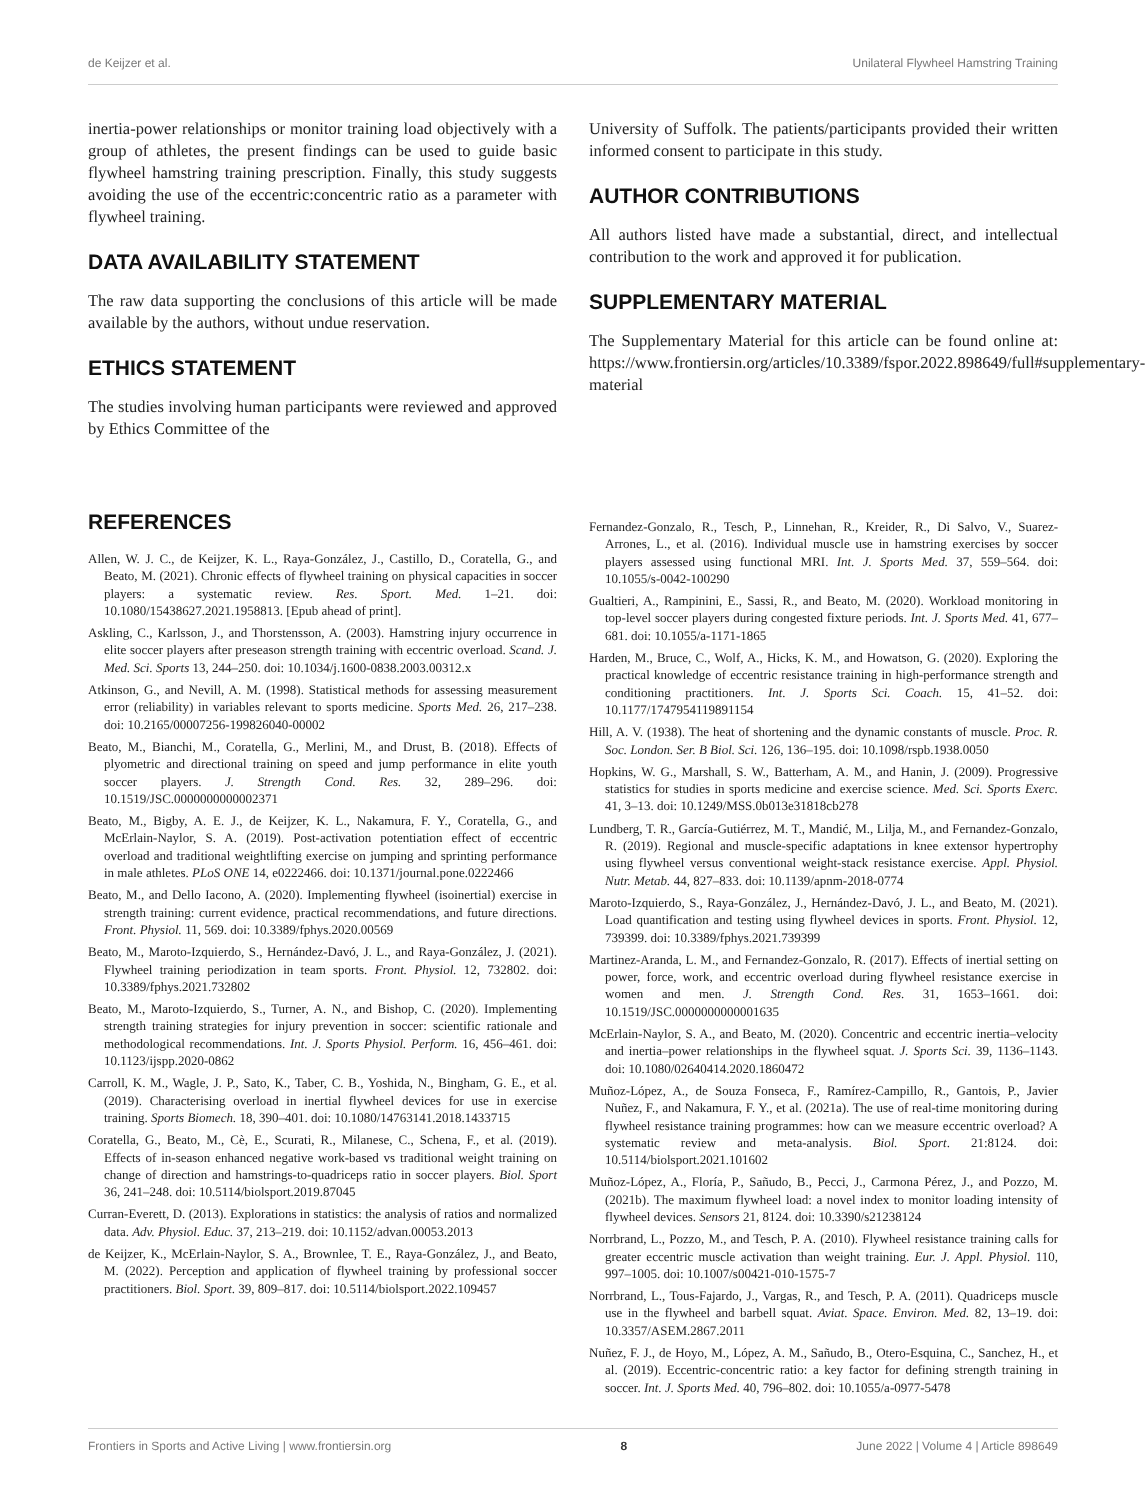de Keijzer et al. Unilateral Flywheel Hamstring Training
inertia-power relationships or monitor training load objectively with a group of athletes, the present findings can be used to guide basic flywheel hamstring training prescription. Finally, this study suggests avoiding the use of the eccentric:concentric ratio as a parameter with flywheel training.
DATA AVAILABILITY STATEMENT
The raw data supporting the conclusions of this article will be made available by the authors, without undue reservation.
ETHICS STATEMENT
The studies involving human participants were reviewed and approved by Ethics Committee of the
University of Suffolk. The patients/participants provided their written informed consent to participate in this study.
AUTHOR CONTRIBUTIONS
All authors listed have made a substantial, direct, and intellectual contribution to the work and approved it for publication.
SUPPLEMENTARY MATERIAL
The Supplementary Material for this article can be found online at: https://www.frontiersin.org/articles/10.3389/fspor.2022.898649/full#supplementary-material
REFERENCES
Allen, W. J. C., de Keijzer, K. L., Raya-González, J., Castillo, D., Coratella, G., and Beato, M. (2021). Chronic effects of flywheel training on physical capacities in soccer players: a systematic review. Res. Sport. Med. 1–21. doi: 10.1080/15438627.2021.1958813. [Epub ahead of print].
Askling, C., Karlsson, J., and Thorstensson, A. (2003). Hamstring injury occurrence in elite soccer players after preseason strength training with eccentric overload. Scand. J. Med. Sci. Sports 13, 244–250. doi: 10.1034/j.1600-0838.2003.00312.x
Atkinson, G., and Nevill, A. M. (1998). Statistical methods for assessing measurement error (reliability) in variables relevant to sports medicine. Sports Med. 26, 217–238. doi: 10.2165/00007256-199826040-00002
Beato, M., Bianchi, M., Coratella, G., Merlini, M., and Drust, B. (2018). Effects of plyometric and directional training on speed and jump performance in elite youth soccer players. J. Strength Cond. Res. 32, 289–296. doi: 10.1519/JSC.0000000000002371
Beato, M., Bigby, A. E. J., de Keijzer, K. L., Nakamura, F. Y., Coratella, G., and McErlain-Naylor, S. A. (2019). Post-activation potentiation effect of eccentric overload and traditional weightlifting exercise on jumping and sprinting performance in male athletes. PLoS ONE 14, e0222466. doi: 10.1371/journal.pone.0222466
Beato, M., and Dello Iacono, A. (2020). Implementing flywheel (isoinertial) exercise in strength training: current evidence, practical recommendations, and future directions. Front. Physiol. 11, 569. doi: 10.3389/fphys.2020.00569
Beato, M., Maroto-Izquierdo, S., Hernández-Davó, J. L., and Raya-González, J. (2021). Flywheel training periodization in team sports. Front. Physiol. 12, 732802. doi: 10.3389/fphys.2021.732802
Beato, M., Maroto-Izquierdo, S., Turner, A. N., and Bishop, C. (2020). Implementing strength training strategies for injury prevention in soccer: scientific rationale and methodological recommendations. Int. J. Sports Physiol. Perform. 16, 456–461. doi: 10.1123/ijspp.2020-0862
Carroll, K. M., Wagle, J. P., Sato, K., Taber, C. B., Yoshida, N., Bingham, G. E., et al. (2019). Characterising overload in inertial flywheel devices for use in exercise training. Sports Biomech. 18, 390–401. doi: 10.1080/14763141.2018.1433715
Coratella, G., Beato, M., Cè, E., Scurati, R., Milanese, C., Schena, F., et al. (2019). Effects of in-season enhanced negative work-based vs traditional weight training on change of direction and hamstrings-to-quadriceps ratio in soccer players. Biol. Sport 36, 241–248. doi: 10.5114/biolsport.2019.87045
Curran-Everett, D. (2013). Explorations in statistics: the analysis of ratios and normalized data. Adv. Physiol. Educ. 37, 213–219. doi: 10.1152/advan.00053.2013
de Keijzer, K., McErlain-Naylor, S. A., Brownlee, T. E., Raya-González, J., and Beato, M. (2022). Perception and application of flywheel training by professional soccer practitioners. Biol. Sport. 39, 809–817. doi: 10.5114/biolsport.2022.109457
Fernandez-Gonzalo, R., Tesch, P., Linnehan, R., Kreider, R., Di Salvo, V., Suarez-Arrones, L., et al. (2016). Individual muscle use in hamstring exercises by soccer players assessed using functional MRI. Int. J. Sports Med. 37, 559–564. doi: 10.1055/s-0042-100290
Gualtieri, A., Rampinini, E., Sassi, R., and Beato, M. (2020). Workload monitoring in top-level soccer players during congested fixture periods. Int. J. Sports Med. 41, 677–681. doi: 10.1055/a-1171-1865
Harden, M., Bruce, C., Wolf, A., Hicks, K. M., and Howatson, G. (2020). Exploring the practical knowledge of eccentric resistance training in high-performance strength and conditioning practitioners. Int. J. Sports Sci. Coach. 15, 41–52. doi: 10.1177/1747954119891154
Hill, A. V. (1938). The heat of shortening and the dynamic constants of muscle. Proc. R. Soc. London. Ser. B Biol. Sci. 126, 136–195. doi: 10.1098/rspb.1938.0050
Hopkins, W. G., Marshall, S. W., Batterham, A. M., and Hanin, J. (2009). Progressive statistics for studies in sports medicine and exercise science. Med. Sci. Sports Exerc. 41, 3–13. doi: 10.1249/MSS.0b013e31818cb278
Lundberg, T. R., García-Gutiérrez, M. T., Mandić, M., Lilja, M., and Fernandez-Gonzalo, R. (2019). Regional and muscle-specific adaptations in knee extensor hypertrophy using flywheel versus conventional weight-stack resistance exercise. Appl. Physiol. Nutr. Metab. 44, 827–833. doi: 10.1139/apnm-2018-0774
Maroto-Izquierdo, S., Raya-González, J., Hernández-Davó, J. L., and Beato, M. (2021). Load quantification and testing using flywheel devices in sports. Front. Physiol. 12, 739399. doi: 10.3389/fphys.2021.739399
Martinez-Aranda, L. M., and Fernandez-Gonzalo, R. (2017). Effects of inertial setting on power, force, work, and eccentric overload during flywheel resistance exercise in women and men. J. Strength Cond. Res. 31, 1653–1661. doi: 10.1519/JSC.0000000000001635
McErlain-Naylor, S. A., and Beato, M. (2020). Concentric and eccentric inertia–velocity and inertia–power relationships in the flywheel squat. J. Sports Sci. 39, 1136–1143. doi: 10.1080/02640414.2020.1860472
Muñoz-López, A., de Souza Fonseca, F., Ramírez-Campillo, R., Gantois, P., Javier Nuñez, F., and Nakamura, F. Y., et al. (2021a). The use of real-time monitoring during flywheel resistance training programmes: how can we measure eccentric overload? A systematic review and meta-analysis. Biol. Sport. 21:8124. doi: 10.5114/biolsport.2021.101602
Muñoz-López, A., Floría, P., Sañudo, B., Pecci, J., Carmona Pérez, J., and Pozzo, M. (2021b). The maximum flywheel load: a novel index to monitor loading intensity of flywheel devices. Sensors 21, 8124. doi: 10.3390/s21238124
Norrbrand, L., Pozzo, M., and Tesch, P. A. (2010). Flywheel resistance training calls for greater eccentric muscle activation than weight training. Eur. J. Appl. Physiol. 110, 997–1005. doi: 10.1007/s00421-010-1575-7
Norrbrand, L., Tous-Fajardo, J., Vargas, R., and Tesch, P. A. (2011). Quadriceps muscle use in the flywheel and barbell squat. Aviat. Space. Environ. Med. 82, 13–19. doi: 10.3357/ASEM.2867.2011
Nuñez, F. J., de Hoyo, M., López, A. M., Sañudo, B., Otero-Esquina, C., Sanchez, H., et al. (2019). Eccentric-concentric ratio: a key factor for defining strength training in soccer. Int. J. Sports Med. 40, 796–802. doi: 10.1055/a-0977-5478
Frontiers in Sports and Active Living | www.frontiersin.org 8 June 2022 | Volume 4 | Article 898649